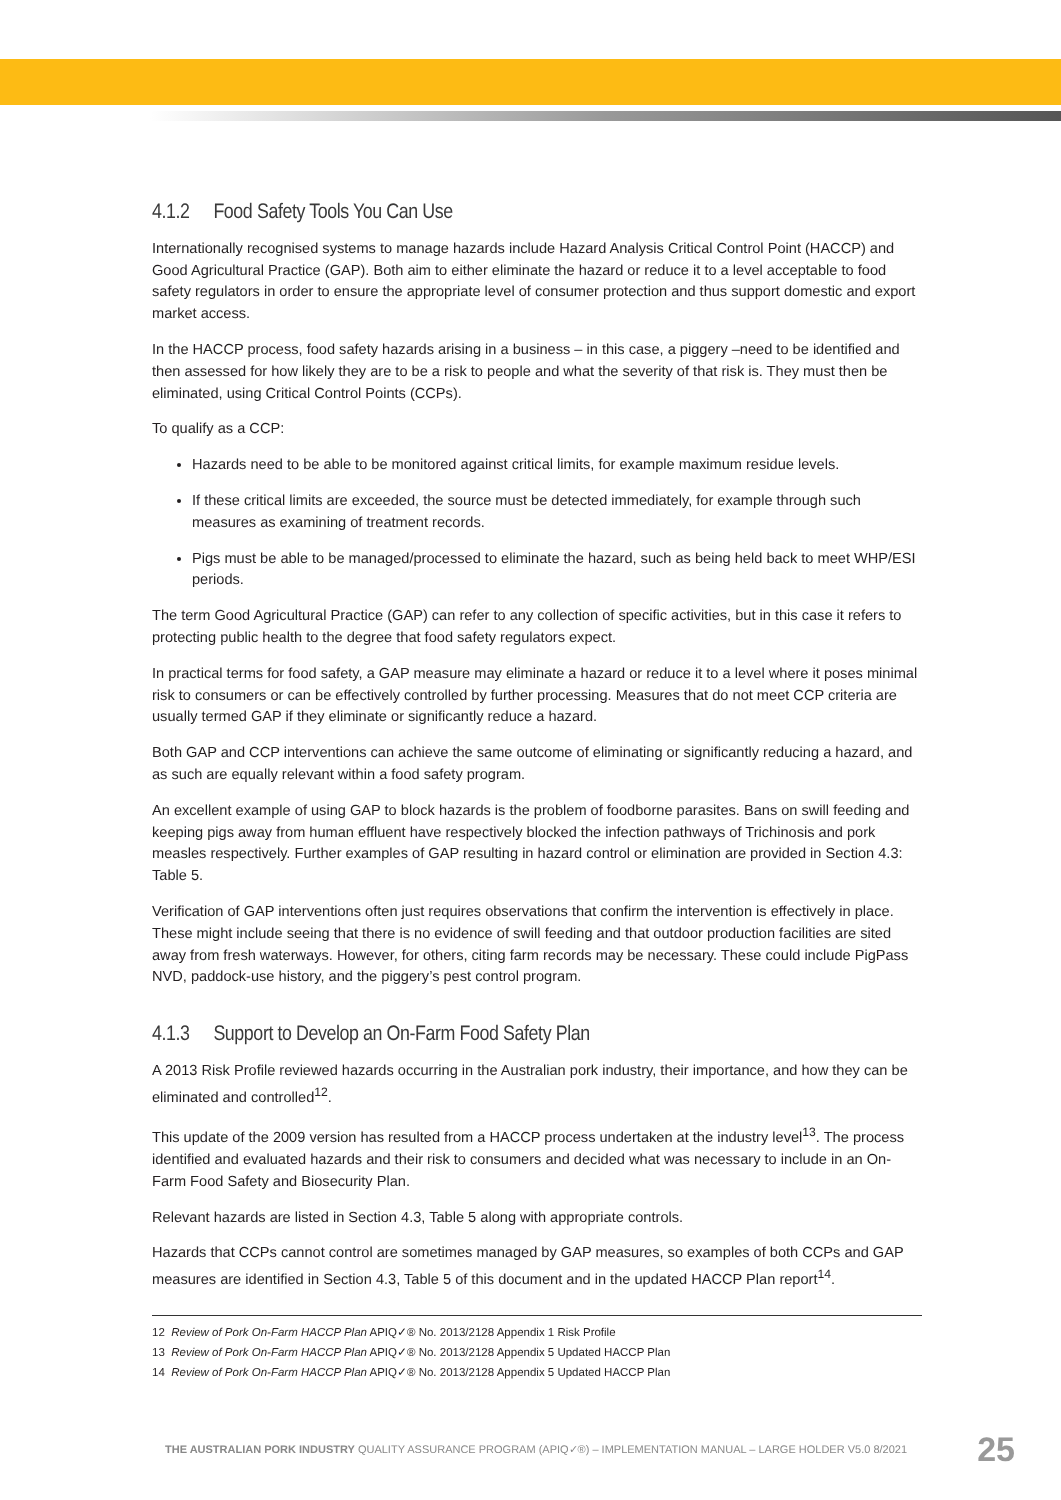4.1.2 Food Safety Tools You Can Use
Internationally recognised systems to manage hazards include Hazard Analysis Critical Control Point (HACCP) and Good Agricultural Practice (GAP). Both aim to either eliminate the hazard or reduce it to a level acceptable to food safety regulators in order to ensure the appropriate level of consumer protection and thus support domestic and export market access.
In the HACCP process, food safety hazards arising in a business – in this case, a piggery –need to be identified and then assessed for how likely they are to be a risk to people and what the severity of that risk is. They must then be eliminated, using Critical Control Points (CCPs).
To qualify as a CCP:
Hazards need to be able to be monitored against critical limits, for example maximum residue levels.
If these critical limits are exceeded, the source must be detected immediately, for example through such measures as examining of treatment records.
Pigs must be able to be managed/processed to eliminate the hazard, such as being held back to meet WHP/ESI periods.
The term Good Agricultural Practice (GAP) can refer to any collection of specific activities, but in this case it refers to protecting public health to the degree that food safety regulators expect.
In practical terms for food safety, a GAP measure may eliminate a hazard or reduce it to a level where it poses minimal risk to consumers or can be effectively controlled by further processing. Measures that do not meet CCP criteria are usually termed GAP if they eliminate or significantly reduce a hazard.
Both GAP and CCP interventions can achieve the same outcome of eliminating or significantly reducing a hazard, and as such are equally relevant within a food safety program.
An excellent example of using GAP to block hazards is the problem of foodborne parasites. Bans on swill feeding and keeping pigs away from human effluent have respectively blocked the infection pathways of Trichinosis and pork measles respectively. Further examples of GAP resulting in hazard control or elimination are provided in Section 4.3: Table 5.
Verification of GAP interventions often just requires observations that confirm the intervention is effectively in place. These might include seeing that there is no evidence of swill feeding and that outdoor production facilities are sited away from fresh waterways. However, for others, citing farm records may be necessary. These could include PigPass NVD, paddock-use history, and the piggery’s pest control program.
4.1.3 Support to Develop an On-Farm Food Safety Plan
A 2013 Risk Profile reviewed hazards occurring in the Australian pork industry, their importance, and how they can be eliminated and controlled<sup>12</sup>.
This update of the 2009 version has resulted from a HACCP process undertaken at the industry level<sup>13</sup>. The process identified and evaluated hazards and their risk to consumers and decided what was necessary to include in an On-Farm Food Safety and Biosecurity Plan.
Relevant hazards are listed in Section 4.3, Table 5 along with appropriate controls.
Hazards that CCPs cannot control are sometimes managed by GAP measures, so examples of both CCPs and GAP measures are identified in Section 4.3, Table 5 of this document and in the updated HACCP Plan report<sup>14</sup>.
12 Review of Pork On-Farm HACCP Plan APIQ✓® No. 2013/2128 Appendix 1 Risk Profile
13 Review of Pork On-Farm HACCP Plan APIQ✓® No. 2013/2128 Appendix 5 Updated HACCP Plan
14 Review of Pork On-Farm HACCP Plan APIQ✓® No. 2013/2128 Appendix 5 Updated HACCP Plan
THE AUSTRALIAN PORK INDUSTRY QUALITY ASSURANCE PROGRAM (APIQ✓®) – IMPLEMENTATION MANUAL – LARGE HOLDER V5.0 8/2021
25